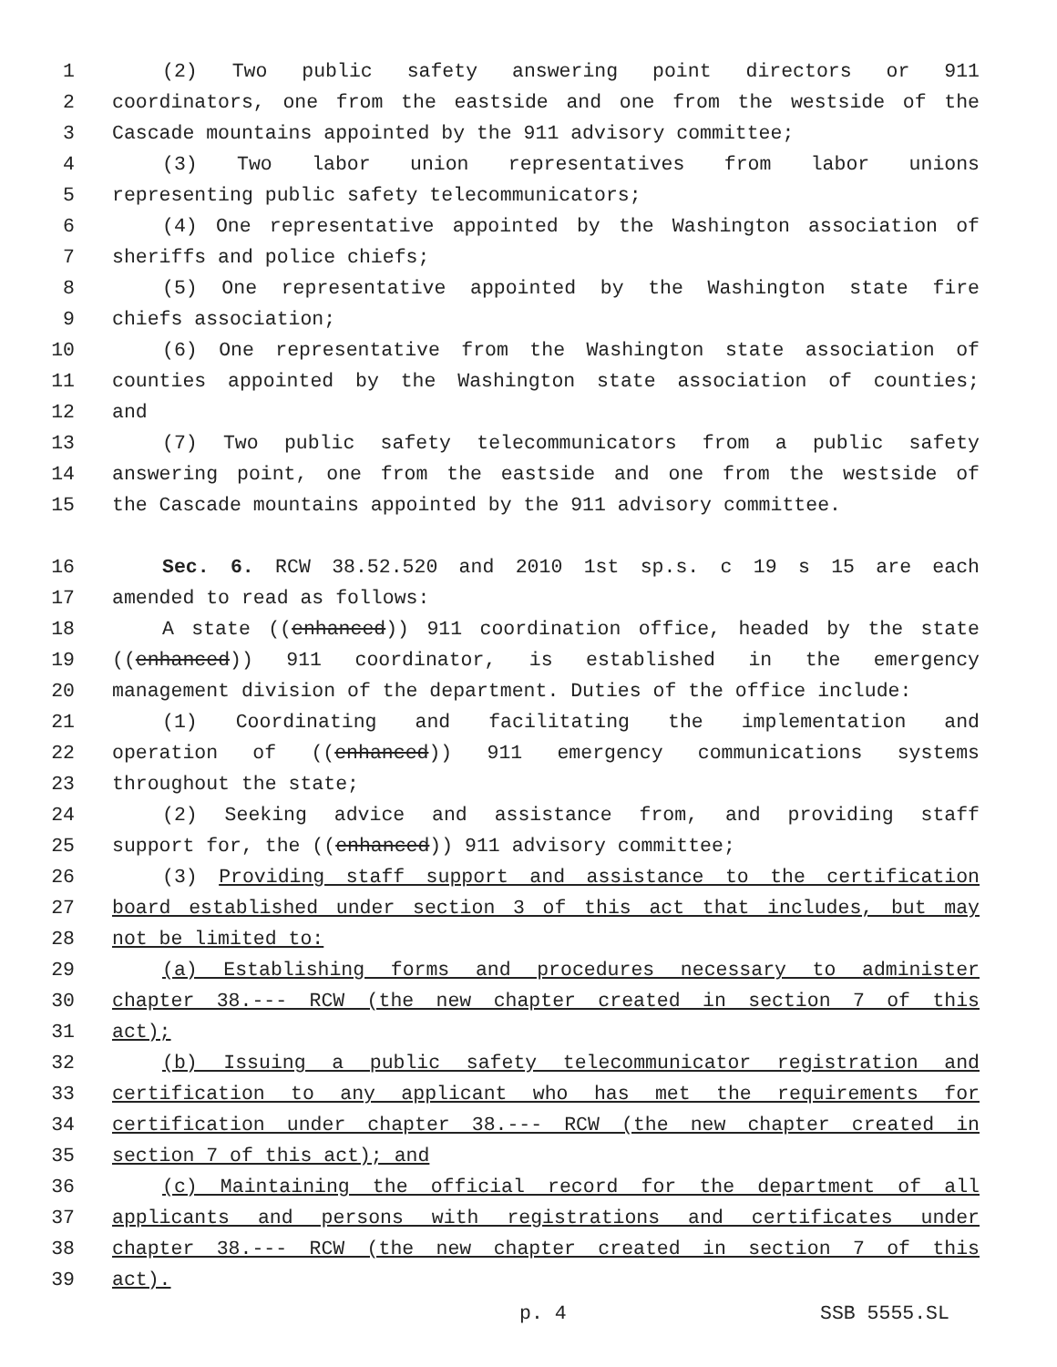1 (2) Two public safety answering point directors or 911
2 coordinators, one from the eastside and one from the westside of the
3 Cascade mountains appointed by the 911 advisory committee;
4 (3) Two labor union representatives from labor unions
5 representing public safety telecommunicators;
6 (4) One representative appointed by the Washington association of
7 sheriffs and police chiefs;
8 (5) One representative appointed by the Washington state fire
9 chiefs association;
10 (6) One representative from the Washington state association of
11 counties appointed by the Washington state association of counties;
12 and
13 (7) Two public safety telecommunicators from a public safety
14 answering point, one from the eastside and one from the westside of
15 the Cascade mountains appointed by the 911 advisory committee.
16 Sec. 6. RCW 38.52.520 and 2010 1st sp.s. c 19 s 15 are each
17 amended to read as follows:
18 A state ((enhanced)) 911 coordination office, headed by the state
19 ((enhanced)) 911 coordinator, is established in the emergency
20 management division of the department. Duties of the office include:
21 (1) Coordinating and facilitating the implementation and
22 operation of ((enhanced)) 911 emergency communications systems
23 throughout the state;
24 (2) Seeking advice and assistance from, and providing staff
25 support for, the ((enhanced)) 911 advisory committee;
26 (3) Providing staff support and assistance to the certification
27 board established under section 3 of this act that includes, but may
28 not be limited to:
29 (a) Establishing forms and procedures necessary to administer
30 chapter 38.--- RCW (the new chapter created in section 7 of this
31 act);
32 (b) Issuing a public safety telecommunicator registration and
33 certification to any applicant who has met the requirements for
34 certification under chapter 38.--- RCW (the new chapter created in
35 section 7 of this act); and
36 (c) Maintaining the official record for the department of all
37 applicants and persons with registrations and certificates under
38 chapter 38.--- RCW (the new chapter created in section 7 of this
39 act).
p. 4 SSB 5555.SL